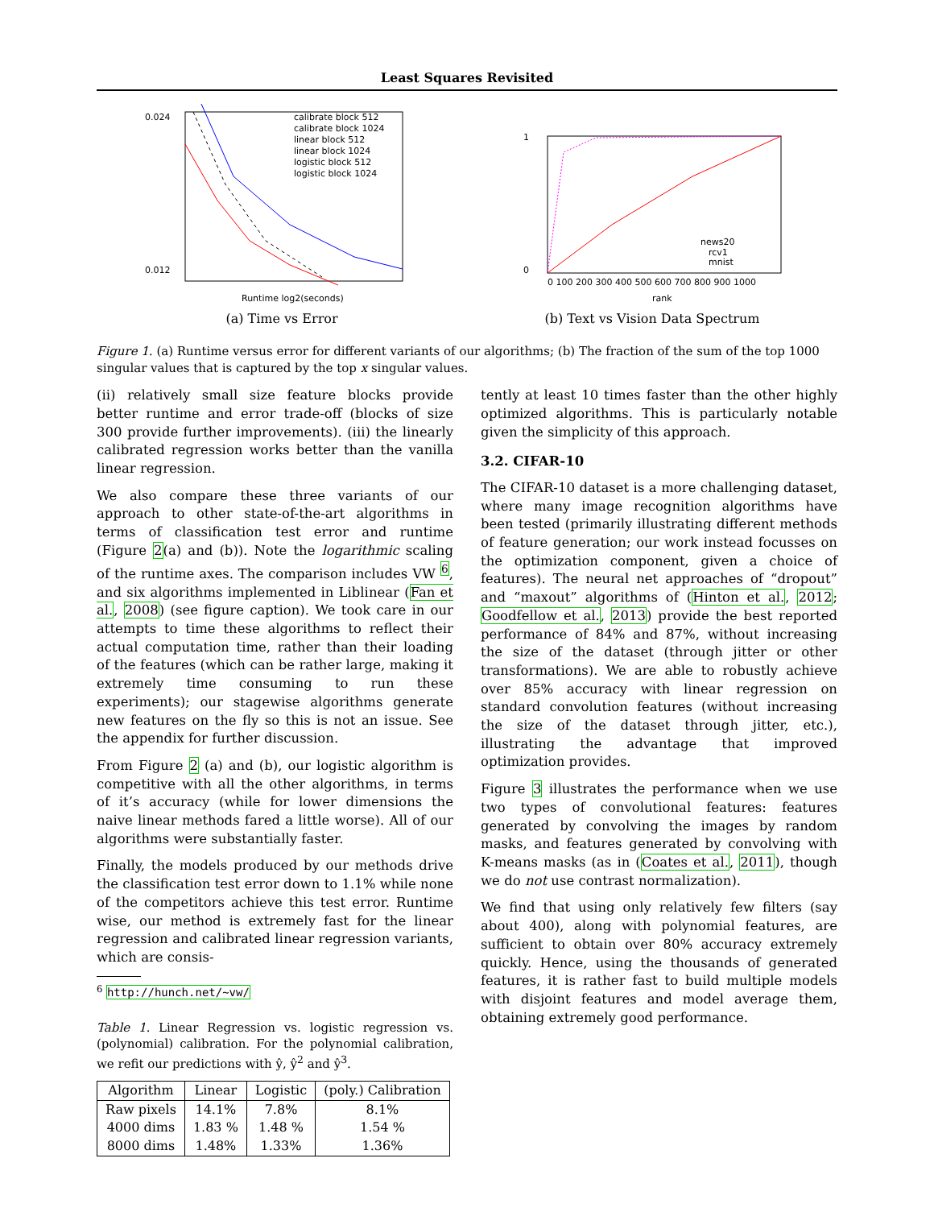Least Squares Revisited
0.024
0.012
Runtime log2(seconds)
calibrate block 512
calibrate block 1024
linear block 512
linear block 1024
logistic block 512
logistic block 1024
(a) Time vs Error
1
0
rank
news20
rcv1
mnist
0 100 200 300 400 500 600 700 800 900 1000
(b) Text vs Vision Data Spectrum
Figure 1. (a) Runtime versus error for different variants of our algorithms; (b) The fraction of the sum of the top 1000 singular values that is captured by the top x singular values.
(ii) relatively small size feature blocks provide better runtime and error trade-off (blocks of size 300 provide further improvements). (iii) the linearly calibrated regression works better than the vanilla linear regression.
We also compare these three variants of our approach to other state-of-the-art algorithms in terms of classification test error and runtime (Figure 2(a) and (b)). Note the logarithmic scaling of the runtime axes. The comparison includes VW <sup>6</sup>, and six algorithms implemented in Liblinear (Fan et al., 2008) (see figure caption). We took care in our attempts to time these algorithms to reflect their actual computation time, rather than their loading of the features (which can be rather large, making it extremely time consuming to run these experiments); our stagewise algorithms generate new features on the fly so this is not an issue. See the appendix for further discussion.
From Figure 2 (a) and (b), our logistic algorithm is competitive with all the other algorithms, in terms of it’s accuracy (while for lower dimensions the naive linear methods fared a little worse). All of our algorithms were substantially faster.
Finally, the models produced by our methods drive the classification test error down to 1.1% while none of the competitors achieve this test error. Runtime wise, our method is extremely fast for the linear regression and calibrated linear regression variants, which are consis-
<sup>6</sup> http://hunch.net/~vw/
Table 1. Linear Regression vs. logistic regression vs. (polynomial) calibration. For the polynomial calibration, we refit our predictions with ŷ, ŷ<sup>2</sup> and ŷ<sup>3</sup>.
| Algorithm | Linear | Logistic | (poly.) Calibration |
| --- | --- | --- | --- |
| Raw pixels | 14.1% | 7.8% | 8.1% |
| 4000 dims | 1.83 % | 1.48 % | 1.54 % |
| 8000 dims | 1.48% | 1.33% | 1.36% |
tently at least 10 times faster than the other highly optimized algorithms. This is particularly notable given the simplicity of this approach.
3.2. CIFAR-10
The CIFAR-10 dataset is a more challenging dataset, where many image recognition algorithms have been tested (primarily illustrating different methods of feature generation; our work instead focusses on the optimization component, given a choice of features). The neural net approaches of “dropout” and “maxout” algorithms of (Hinton et al., 2012; Goodfellow et al., 2013) provide the best reported performance of 84% and 87%, without increasing the size of the dataset (through jitter or other transformations). We are able to robustly achieve over 85% accuracy with linear regression on standard convolution features (without increasing the size of the dataset through jitter, etc.), illustrating the advantage that improved optimization provides.
Figure 3 illustrates the performance when we use two types of convolutional features: features generated by convolving the images by random masks, and features generated by convolving with K-means masks (as in (Coates et al., 2011), though we do not use contrast normalization).
We find that using only relatively few filters (say about 400), along with polynomial features, are sufficient to obtain over 80% accuracy extremely quickly. Hence, using the thousands of generated features, it is rather fast to build multiple models with disjoint features and model average them, obtaining extremely good performance.